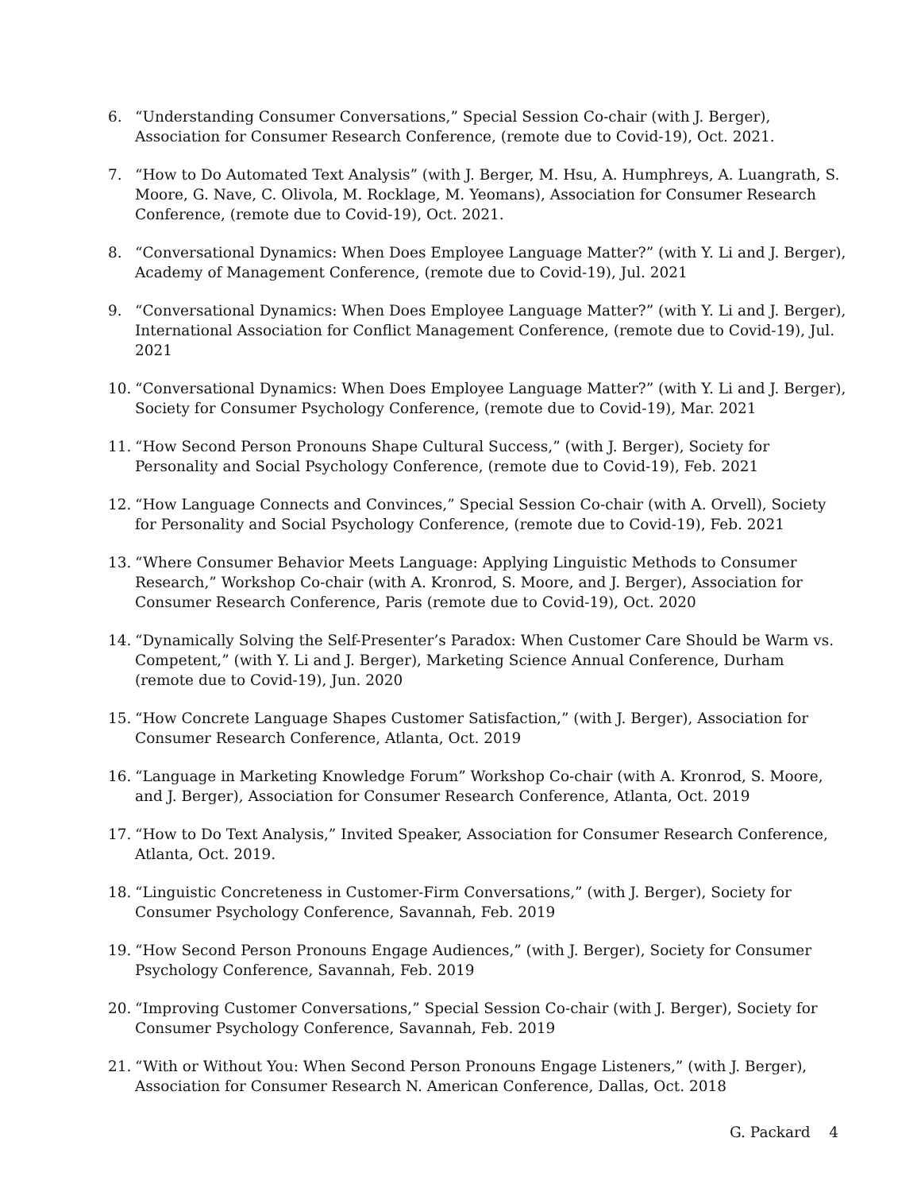6. “Understanding Consumer Conversations,” Special Session Co-chair (with J. Berger), Association for Consumer Research Conference, (remote due to Covid-19), Oct. 2021.
7. “How to Do Automated Text Analysis” (with J. Berger, M. Hsu, A. Humphreys, A. Luangrath, S. Moore, G. Nave, C. Olivola, M. Rocklage, M. Yeomans), Association for Consumer Research Conference, (remote due to Covid-19), Oct. 2021.
8. “Conversational Dynamics: When Does Employee Language Matter?” (with Y. Li and J. Berger), Academy of Management Conference, (remote due to Covid-19), Jul. 2021
9. “Conversational Dynamics: When Does Employee Language Matter?” (with Y. Li and J. Berger), International Association for Conflict Management Conference, (remote due to Covid-19), Jul. 2021
10. “Conversational Dynamics: When Does Employee Language Matter?” (with Y. Li and J. Berger), Society for Consumer Psychology Conference, (remote due to Covid-19), Mar. 2021
11. “How Second Person Pronouns Shape Cultural Success,” (with J. Berger), Society for Personality and Social Psychology Conference, (remote due to Covid-19), Feb. 2021
12. “How Language Connects and Convinces,” Special Session Co-chair (with A. Orvell), Society for Personality and Social Psychology Conference, (remote due to Covid-19), Feb. 2021
13. “Where Consumer Behavior Meets Language: Applying Linguistic Methods to Consumer Research,” Workshop Co-chair (with A. Kronrod, S. Moore, and J. Berger), Association for Consumer Research Conference, Paris (remote due to Covid-19), Oct. 2020
14. “Dynamically Solving the Self-Presenter’s Paradox: When Customer Care Should be Warm vs. Competent,” (with Y. Li and J. Berger), Marketing Science Annual Conference, Durham (remote due to Covid-19), Jun. 2020
15. “How Concrete Language Shapes Customer Satisfaction,” (with J. Berger), Association for Consumer Research Conference, Atlanta, Oct. 2019
16. “Language in Marketing Knowledge Forum” Workshop Co-chair (with A. Kronrod, S. Moore, and J. Berger), Association for Consumer Research Conference, Atlanta, Oct. 2019
17. “How to Do Text Analysis,” Invited Speaker, Association for Consumer Research Conference, Atlanta, Oct. 2019.
18. “Linguistic Concreteness in Customer-Firm Conversations,” (with J. Berger), Society for Consumer Psychology Conference, Savannah, Feb. 2019
19. “How Second Person Pronouns Engage Audiences,” (with J. Berger), Society for Consumer Psychology Conference, Savannah, Feb. 2019
20. “Improving Customer Conversations,” Special Session Co-chair (with J. Berger), Society for Consumer Psychology Conference, Savannah, Feb. 2019
21. “With or Without You: When Second Person Pronouns Engage Listeners,” (with J. Berger), Association for Consumer Research N. American Conference, Dallas, Oct. 2018
G. Packard 4